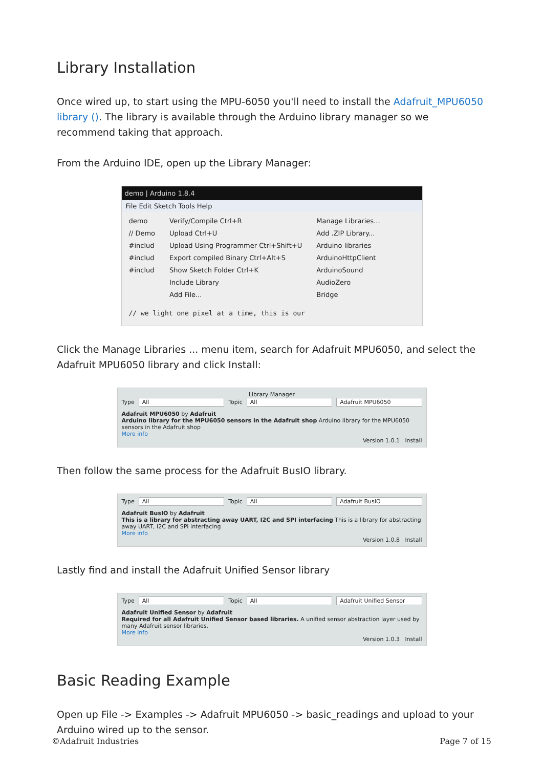Library Installation
Once wired up, to start using the MPU-6050 you'll need to install the Adafruit_MPU6050 library (). The library is available through the Arduino library manager so we recommend taking that approach.
From the Arduino IDE, open up the Library Manager:
demo | Arduino 1.8.4
File Edit Sketch Tools Help
demo
// Demo
#includ
#includ
#includ
Verify/Compile Ctrl+R
Upload Ctrl+U
Upload Using Programmer Ctrl+Shift+U
Export compiled Binary Ctrl+Alt+S
Show Sketch Folder Ctrl+K
Include Library
Add File...
Manage Libraries...
Add .ZIP Library...
Arduino libraries
ArduinoHttpClient
ArduinoSound
AudioZero
Bridge
// we light one pixel at a time, this is our
Click the Manage Libraries ... menu item, search for Adafruit MPU6050, and select the Adafruit MPU6050 library and click Install:
Library Manager
Type All Topic All Adafruit MPU6050
Adafruit MPU6050 by Adafruit
Arduino library for the MPU6050 sensors in the Adafruit shop Arduino library for the MPU6050 sensors in the Adafruit shop
More info
Version 1.0.1 Install
Then follow the same process for the Adafruit BusIO library.
Type All Topic All Adafruit BusIO
Adafruit BusIO by Adafruit
This is a library for abstracting away UART, I2C and SPI interfacing This is a library for abstracting away UART, I2C and SPI interfacing
More info
Version 1.0.8 Install
Lastly find and install the Adafruit Unified Sensor library
Type All Topic All Adafruit Unified Sensor
Adafruit Unified Sensor by Adafruit
Required for all Adafruit Unified Sensor based libraries. A unified sensor abstraction layer used by many Adafruit sensor libraries.
More info
Version 1.0.3 Install
Basic Reading Example
Open up File -> Examples -> Adafruit MPU6050 -> basic_readings and upload to your Arduino wired up to the sensor.
©Adafruit Industries Page 7 of 15